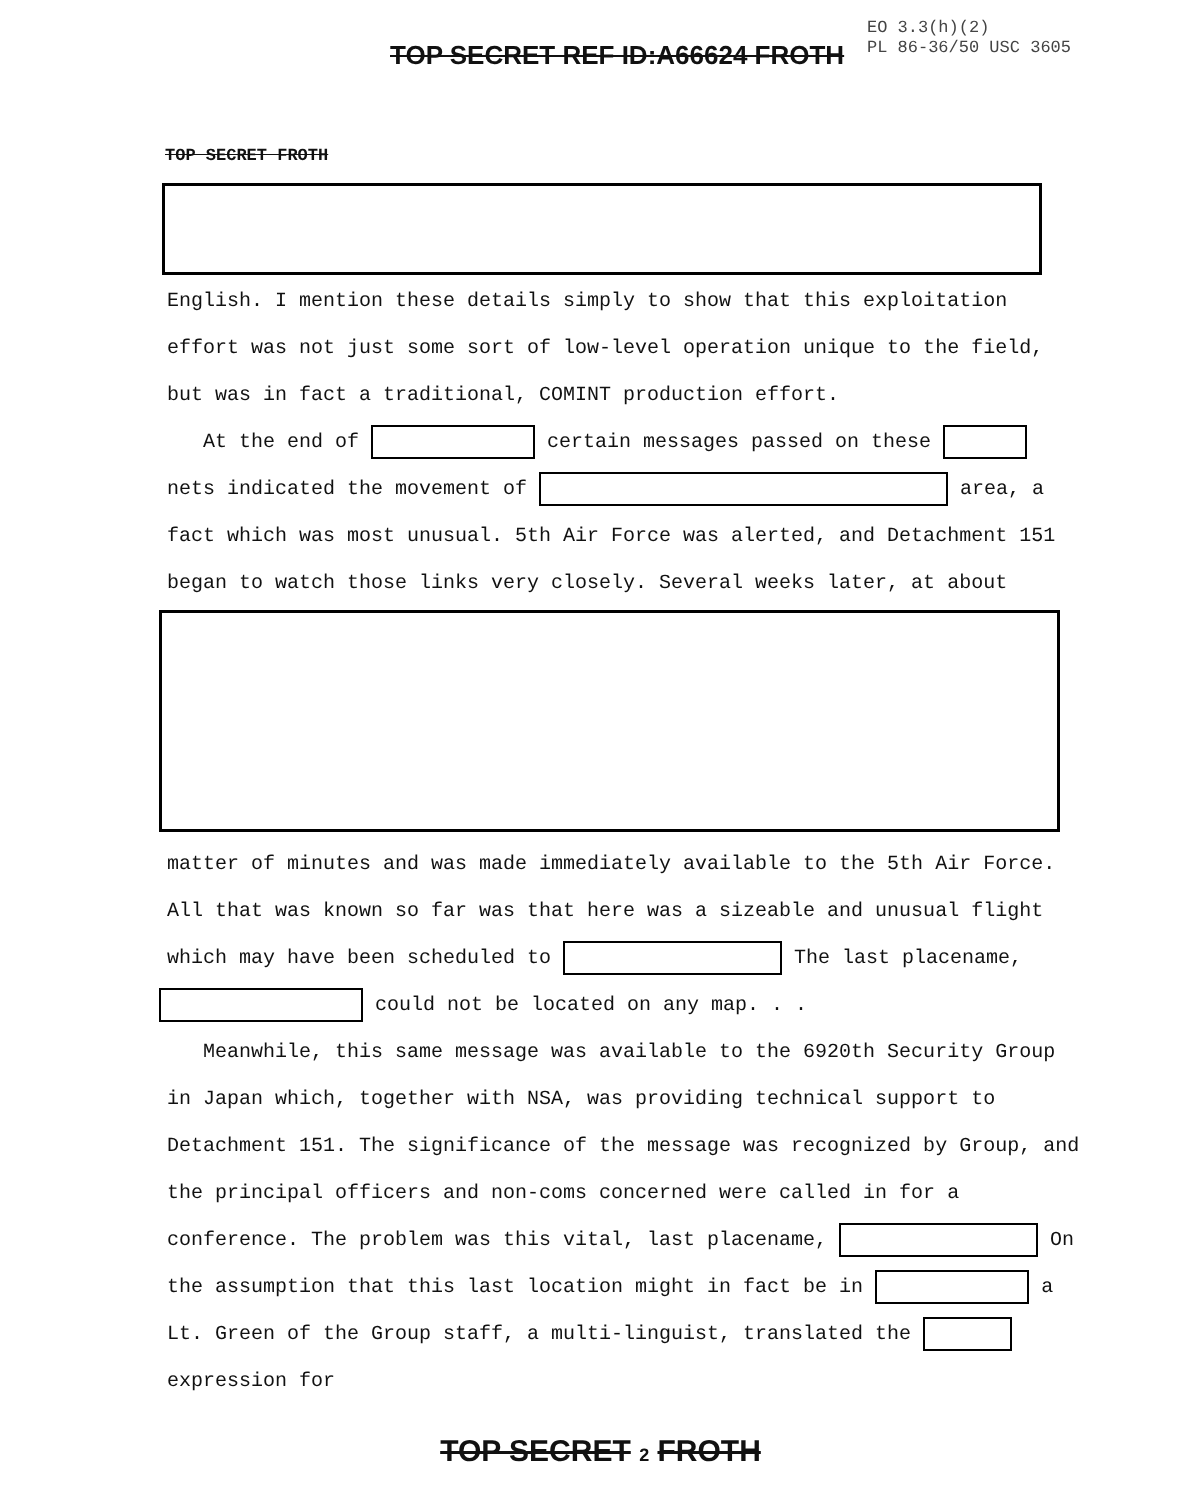TOP SECRET REF ID:A66624 FROTH
EO 3.3(h)(2)
PL 86-36/50 USC 3605
TOP SECRET FROTH
English. I mention these details simply to show that this exploitation effort was not just some sort of low-level operation unique to the field, but was in fact a traditional, COMINT production effort.
At the end of certain messages passed on these
nets indicated the movement of area, a fact which was most unusual. 5th Air Force was alerted, and Detachment 151 began to watch those links very closely. Several weeks later, at about
matter of minutes and was made immediately available to the 5th Air Force. All that was known so far was that here was a sizeable and unusual flight which may have been scheduled to The last placename,
could not be located on any map. . .
Meanwhile, this same message was available to the 6920th Security Group in Japan which, together with NSA, was providing technical support to Detachment 151. The significance of the message was recognized by Group, and the principal officers and non-coms concerned were called in for a conference. The problem was this vital, last placename, On the assumption that this last location might in fact be in a Lt. Green of the Group staff, a multi-linguist, translated the expression for
TOP SECRET 2 FROTH